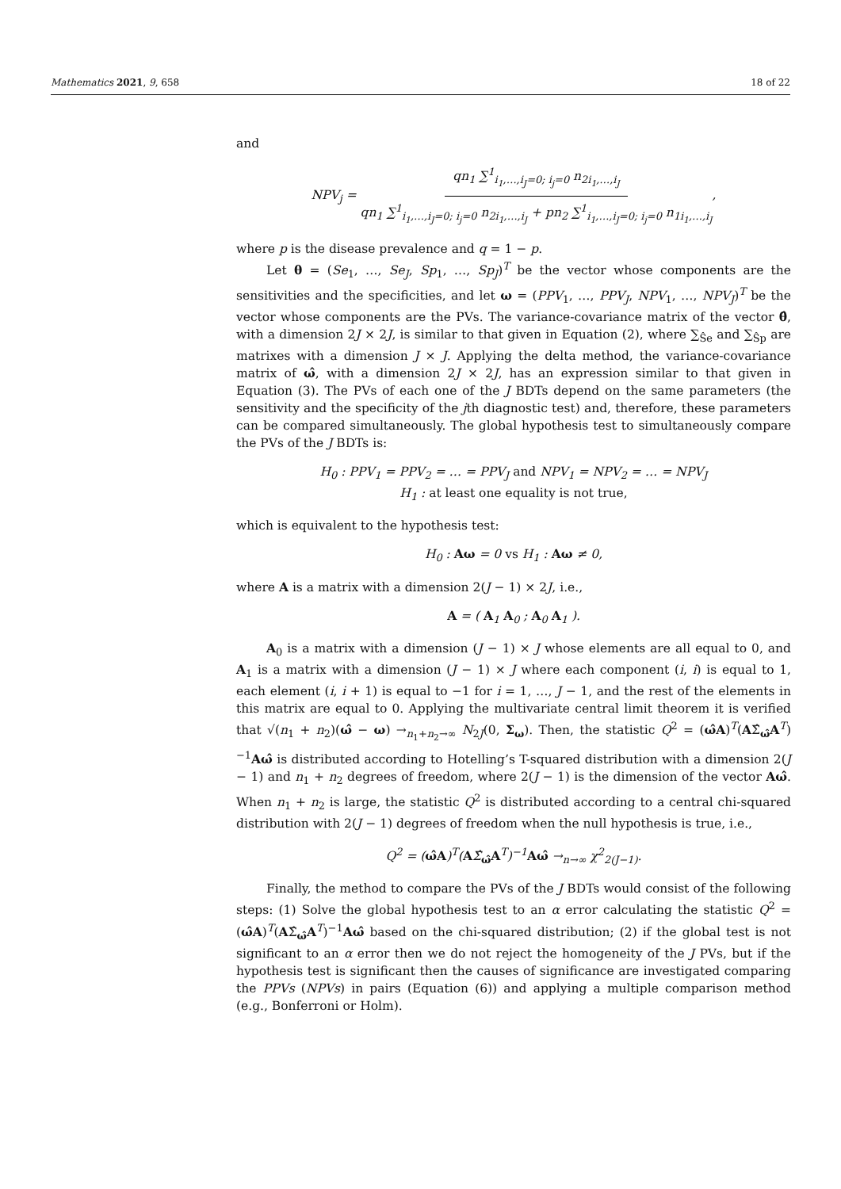Mathematics 2021, 9, 658 18 of 22
and
NPV<sub>j</sub> = qn<sub>1</sub> ∑<sup>1</sup><sub>i<sub>1</sub>,…,i<sub>J</sub>=0; i<sub>j</sub>=0</sub> n<sub>2i<sub>1</sub>,…,i<sub>J</sub></sub> qn<sub>1</sub> ∑<sup>1</sup><sub>i<sub>1</sub>,…,i<sub>J</sub>=0; i<sub>j</sub>=0</sub> n<sub>2i<sub>1</sub>,…,i<sub>J</sub></sub> + pn<sub>2</sub> ∑<sup>1</sup><sub>i<sub>1</sub>,…,i<sub>J</sub>=0; i<sub>j</sub>=0</sub> n<sub>1i<sub>1</sub>,…,i<sub>J</sub></sub>,
where p is the disease prevalence and q = 1 − p.
Let θ = (Se<sub>1</sub>, …, Se<sub>J</sub>, Sp<sub>1</sub>, …, Sp<sub>J</sub>)<sup>T</sup> be the vector whose components are the sensitivities and the specificities, and let ω = (PPV<sub>1</sub>, …, PPV<sub>J</sub>, NPV<sub>1</sub>, …, NPV<sub>J</sub>)<sup>T</sup> be the vector whose components are the PVs. The variance-covariance matrix of the vector θ̂, with a dimension 2J × 2J, is similar to that given in Equation (2), where ∑<sub>Ŝe</sub> and ∑<sub>Ŝp</sub> are matrixes with a dimension J × J. Applying the delta method, the variance-covariance matrix of ω̂, with a dimension 2J × 2J, has an expression similar to that given in Equation (3). The PVs of each one of the J BDTs depend on the same parameters (the sensitivity and the specificity of the jth diagnostic test) and, therefore, these parameters can be compared simultaneously. The global hypothesis test to simultaneously compare the PVs of the J BDTs is:
H<sub>0</sub> : PPV<sub>1</sub> = PPV<sub>2</sub> = … = PPV<sub>J</sub> and NPV<sub>1</sub> = NPV<sub>2</sub> = … = NPV<sub>J</sub>
H<sub>1</sub> : at least one equality is not true,
which is equivalent to the hypothesis test:
H<sub>0</sub> : Aω = 0 vs H<sub>1</sub> : Aω ≠ 0,
where A is a matrix with a dimension 2(J − 1) × 2J, i.e.,
A = ( A<sub>1</sub> A<sub>0</sub> ; A<sub>0</sub> A<sub>1</sub> ).
A<sub>0</sub> is a matrix with a dimension (J − 1) × J whose elements are all equal to 0, and A<sub>1</sub> is a matrix with a dimension (J − 1) × J where each component (i, i) is equal to 1, each element (i, i + 1) is equal to −1 for i = 1, …, J − 1, and the rest of the elements in this matrix are equal to 0. Applying the multivariate central limit theorem it is verified that √(n<sub>1</sub> + n<sub>2</sub>)(ω̂ − ω) →<sub>n<sub>1</sub>+n<sub>2</sub>→∞</sub> N<sub>2J</sub>(0, Σ<sub>ω</sub>). Then, the statistic Q<sup>2</sup> = (ω̂A)<sup>T</sup>(AΣ̂<sub>ω̂</sub>A<sup>T</sup>)<sup>−1</sup>Aω̂ is distributed according to Hotelling’s T-squared distribution with a dimension 2(J − 1) and n<sub>1</sub> + n<sub>2</sub> degrees of freedom, where 2(J − 1) is the dimension of the vector Aω̂. When n<sub>1</sub> + n<sub>2</sub> is large, the statistic Q<sup>2</sup> is distributed according to a central chi-squared distribution with 2(J − 1) degrees of freedom when the null hypothesis is true, i.e.,
Q<sup>2</sup> = (ω̂A)<sup>T</sup>(AΣ̂<sub>ω̂</sub>A<sup>T</sup>)<sup>−1</sup>Aω̂ →<sub>n→∞</sub> χ<sup>2</sup><sub>2(J−1)</sub>.
Finally, the method to compare the PVs of the J BDTs would consist of the following steps: (1) Solve the global hypothesis test to an α error calculating the statistic Q<sup>2</sup> = (ω̂A)<sup>T</sup>(AΣ̂<sub>ω̂</sub>A<sup>T</sup>)<sup>−1</sup>Aω̂ based on the chi-squared distribution; (2) if the global test is not significant to an α error then we do not reject the homogeneity of the J PVs, but if the hypothesis test is significant then the causes of significance are investigated comparing the PPVs (NPVs) in pairs (Equation (6)) and applying a multiple comparison method (e.g., Bonferroni or Holm).